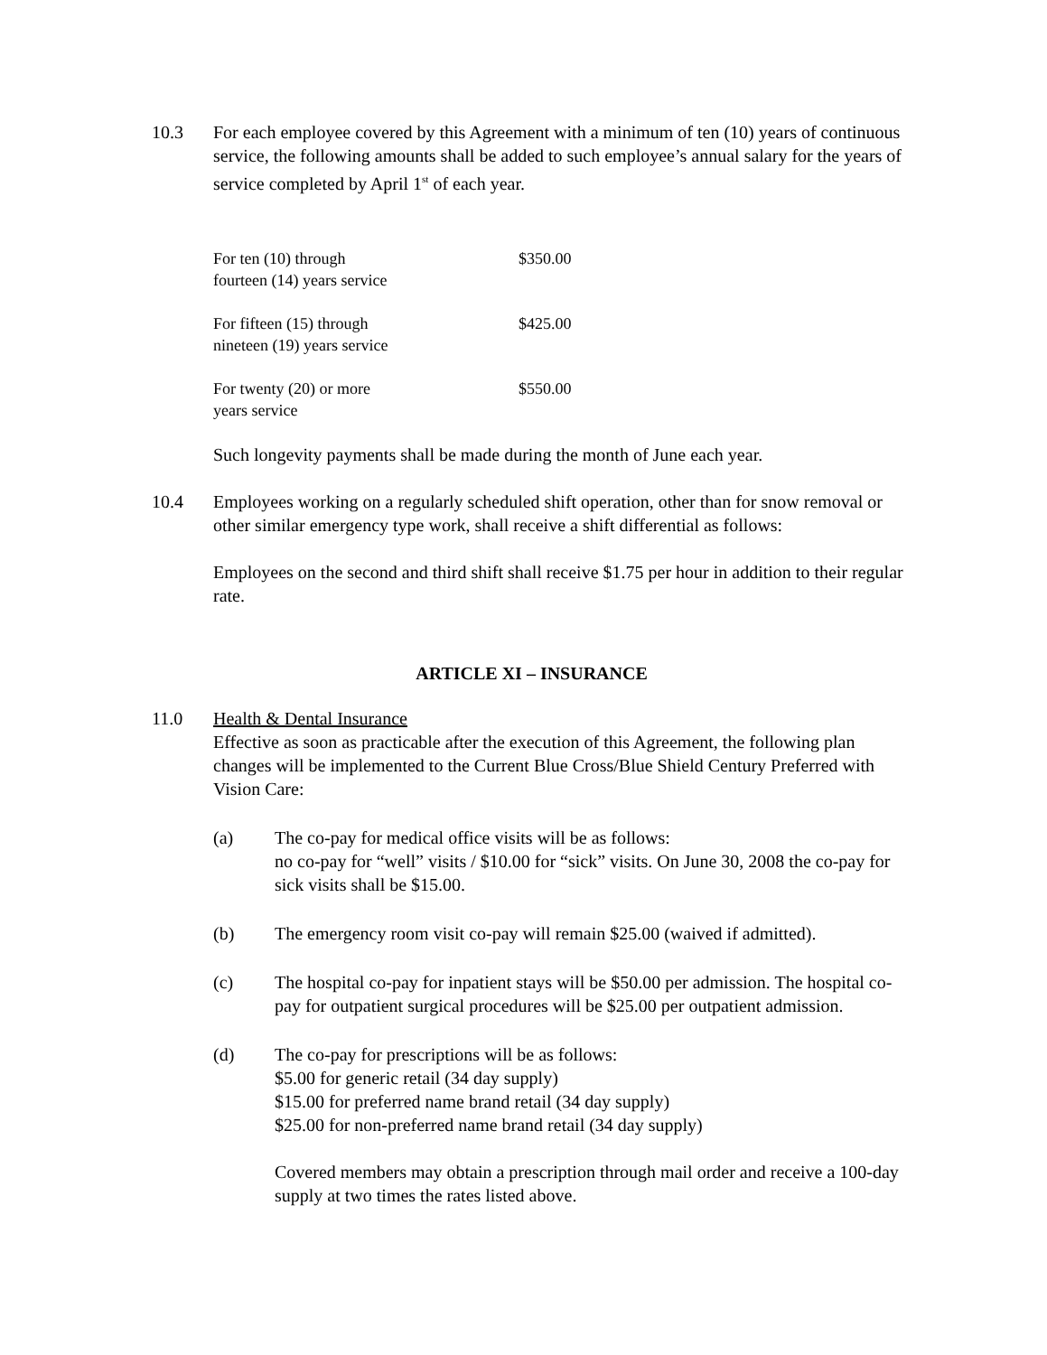10.3 For each employee covered by this Agreement with a minimum of ten (10) years of continuous service, the following amounts shall be added to such employee’s annual salary for the years of service completed by April 1<sup>st</sup> of each year.
| For ten (10) through fourteen (14) years service | $350.00 |
| For fifteen (15) through nineteen (19) years service | $425.00 |
| For twenty (20) or more years service | $550.00 |
Such longevity payments shall be made during the month of June each year.
10.4 Employees working on a regularly scheduled shift operation, other than for snow removal or other similar emergency type work, shall receive a shift differential as follows:
Employees on the second and third shift shall receive $1.75 per hour in addition to their regular rate.
ARTICLE XI – INSURANCE
11.0 Health & Dental Insurance
Effective as soon as practicable after the execution of this Agreement, the following plan changes will be implemented to the Current Blue Cross/Blue Shield Century Preferred with Vision Care:
(a) The co-pay for medical office visits will be as follows:
no co-pay for “well” visits / $10.00 for “sick” visits. On June 30, 2008 the co-pay for sick visits shall be $15.00.
(b) The emergency room visit co-pay will remain $25.00 (waived if admitted).
(c) The hospital co-pay for inpatient stays will be $50.00 per admission. The hospital co-pay for outpatient surgical procedures will be $25.00 per outpatient admission.
(d) The co-pay for prescriptions will be as follows:
$5.00 for generic retail (34 day supply)
$15.00 for preferred name brand retail (34 day supply)
$25.00 for non-preferred name brand retail (34 day supply)
Covered members may obtain a prescription through mail order and receive a 100-day supply at two times the rates listed above.